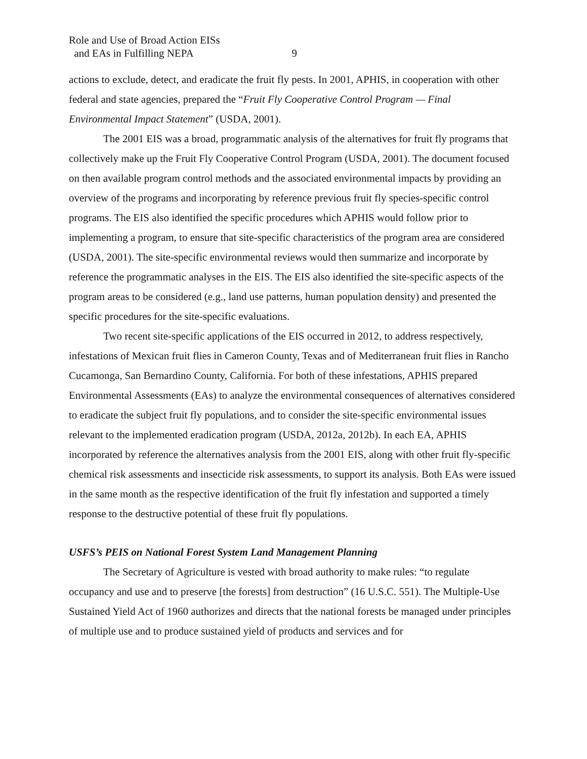Role and Use of Broad Action EISs
and EAs in Fulfilling NEPA 9
actions to exclude, detect, and eradicate the fruit fly pests. In 2001, APHIS, in cooperation with other federal and state agencies, prepared the “Fruit Fly Cooperative Control Program — Final Environmental Impact Statement” (USDA, 2001).
The 2001 EIS was a broad, programmatic analysis of the alternatives for fruit fly programs that collectively make up the Fruit Fly Cooperative Control Program (USDA, 2001). The document focused on then available program control methods and the associated environmental impacts by providing an overview of the programs and incorporating by reference previous fruit fly species-specific control programs. The EIS also identified the specific procedures which APHIS would follow prior to implementing a program, to ensure that site-specific characteristics of the program area are considered (USDA, 2001). The site-specific environmental reviews would then summarize and incorporate by reference the programmatic analyses in the EIS. The EIS also identified the site-specific aspects of the program areas to be considered (e.g., land use patterns, human population density) and presented the specific procedures for the site-specific evaluations.
Two recent site-specific applications of the EIS occurred in 2012, to address respectively, infestations of Mexican fruit flies in Cameron County, Texas and of Mediterranean fruit flies in Rancho Cucamonga, San Bernardino County, California. For both of these infestations, APHIS prepared Environmental Assessments (EAs) to analyze the environmental consequences of alternatives considered to eradicate the subject fruit fly populations, and to consider the site-specific environmental issues relevant to the implemented eradication program (USDA, 2012a, 2012b). In each EA, APHIS incorporated by reference the alternatives analysis from the 2001 EIS, along with other fruit fly-specific chemical risk assessments and insecticide risk assessments, to support its analysis. Both EAs were issued in the same month as the respective identification of the fruit fly infestation and supported a timely response to the destructive potential of these fruit fly populations.
USFS’s PEIS on National Forest System Land Management Planning
The Secretary of Agriculture is vested with broad authority to make rules: “to regulate occupancy and use and to preserve [the forests] from destruction” (16 U.S.C. 551). The Multiple-Use Sustained Yield Act of 1960 authorizes and directs that the national forests be managed under principles of multiple use and to produce sustained yield of products and services and for